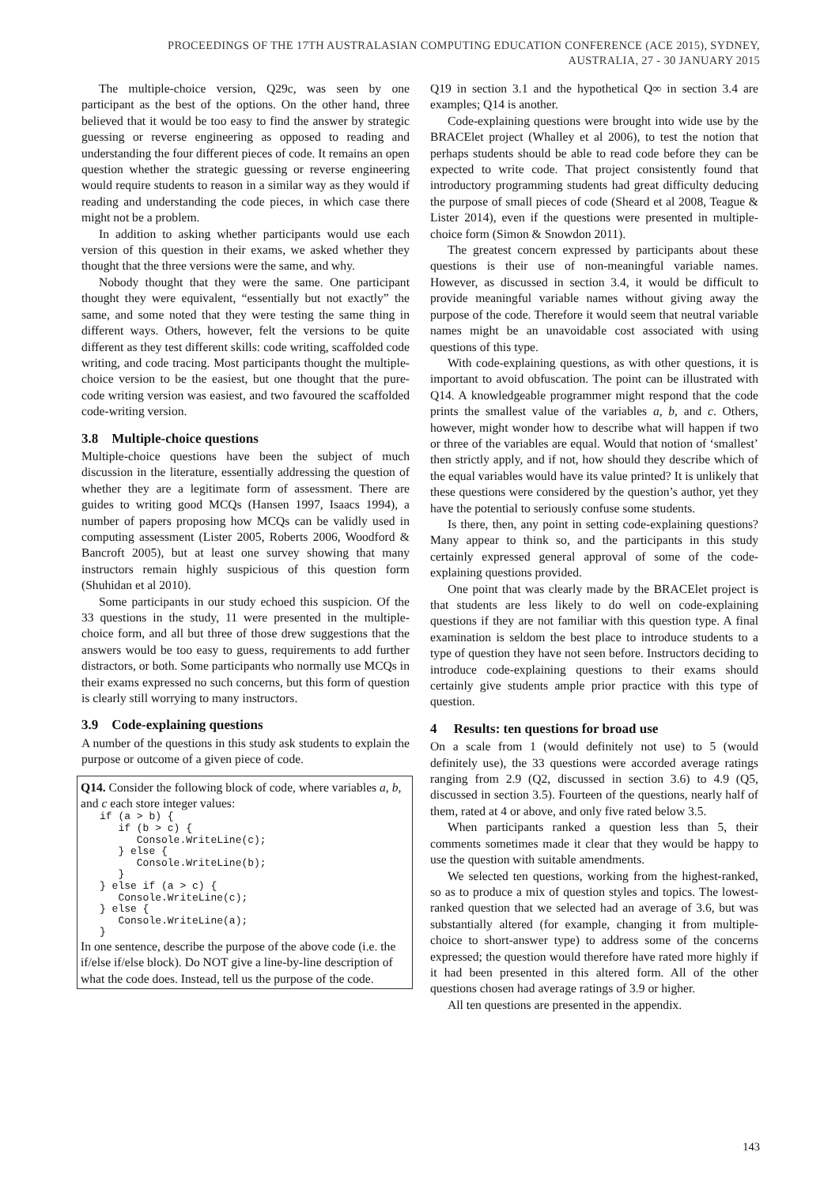PROCEEDINGS OF THE 17TH AUSTRALASIAN COMPUTING EDUCATION CONFERENCE (ACE 2015), SYDNEY,
AUSTRALIA, 27 - 30 JANUARY 2015
The multiple-choice version, Q29c, was seen by one participant as the best of the options. On the other hand, three believed that it would be too easy to find the answer by strategic guessing or reverse engineering as opposed to reading and understanding the four different pieces of code. It remains an open question whether the strategic guessing or reverse engineering would require students to reason in a similar way as they would if reading and understanding the code pieces, in which case there might not be a problem.
In addition to asking whether participants would use each version of this question in their exams, we asked whether they thought that the three versions were the same, and why.
Nobody thought that they were the same. One participant thought they were equivalent, “essentially but not exactly” the same, and some noted that they were testing the same thing in different ways. Others, however, felt the versions to be quite different as they test different skills: code writing, scaffolded code writing, and code tracing. Most participants thought the multiple-choice version to be the easiest, but one thought that the pure-code writing version was easiest, and two favoured the scaffolded code-writing version.
3.8 Multiple-choice questions
Multiple-choice questions have been the subject of much discussion in the literature, essentially addressing the question of whether they are a legitimate form of assessment. There are guides to writing good MCQs (Hansen 1997, Isaacs 1994), a number of papers proposing how MCQs can be validly used in computing assessment (Lister 2005, Roberts 2006, Woodford & Bancroft 2005), but at least one survey showing that many instructors remain highly suspicious of this question form (Shuhidan et al 2010).
Some participants in our study echoed this suspicion. Of the 33 questions in the study, 11 were presented in the multiple-choice form, and all but three of those drew suggestions that the answers would be too easy to guess, requirements to add further distractors, or both. Some participants who normally use MCQs in their exams expressed no such concerns, but this form of question is clearly still worrying to many instructors.
3.9 Code-explaining questions
A number of the questions in this study ask students to explain the purpose or outcome of a given piece of code.
Q14. Consider the following block of code, where variables a, b, and c each store integer values:
if (a > b) {
   if (b > c) {
      Console.WriteLine(c);
   } else {
      Console.WriteLine(b);
   }
} else if (a > c) {
   Console.WriteLine(c);
} else {
   Console.WriteLine(a);
}
In one sentence, describe the purpose of the above code (i.e. the if/else if/else block). Do NOT give a line-by-line description of what the code does. Instead, tell us the purpose of the code.
Q19 in section 3.1 and the hypothetical Q∞ in section 3.4 are examples; Q14 is another.
Code-explaining questions were brought into wide use by the BRACElet project (Whalley et al 2006), to test the notion that perhaps students should be able to read code before they can be expected to write code. That project consistently found that introductory programming students had great difficulty deducing the purpose of small pieces of code (Sheard et al 2008, Teague & Lister 2014), even if the questions were presented in multiple-choice form (Simon & Snowdon 2011).
The greatest concern expressed by participants about these questions is their use of non-meaningful variable names. However, as discussed in section 3.4, it would be difficult to provide meaningful variable names without giving away the purpose of the code. Therefore it would seem that neutral variable names might be an unavoidable cost associated with using questions of this type.
With code-explaining questions, as with other questions, it is important to avoid obfuscation. The point can be illustrated with Q14. A knowledgeable programmer might respond that the code prints the smallest value of the variables a, b, and c. Others, however, might wonder how to describe what will happen if two or three of the variables are equal. Would that notion of ‘smallest’ then strictly apply, and if not, how should they describe which of the equal variables would have its value printed? It is unlikely that these questions were considered by the question’s author, yet they have the potential to seriously confuse some students.
Is there, then, any point in setting code-explaining questions? Many appear to think so, and the participants in this study certainly expressed general approval of some of the code-explaining questions provided.
One point that was clearly made by the BRACElet project is that students are less likely to do well on code-explaining questions if they are not familiar with this question type. A final examination is seldom the best place to introduce students to a type of question they have not seen before. Instructors deciding to introduce code-explaining questions to their exams should certainly give students ample prior practice with this type of question.
4 Results: ten questions for broad use
On a scale from 1 (would definitely not use) to 5 (would definitely use), the 33 questions were accorded average ratings ranging from 2.9 (Q2, discussed in section 3.6) to 4.9 (Q5, discussed in section 3.5). Fourteen of the questions, nearly half of them, rated at 4 or above, and only five rated below 3.5.
When participants ranked a question less than 5, their comments sometimes made it clear that they would be happy to use the question with suitable amendments.
We selected ten questions, working from the highest-ranked, so as to produce a mix of question styles and topics. The lowest-ranked question that we selected had an average of 3.6, but was substantially altered (for example, changing it from multiple-choice to short-answer type) to address some of the concerns expressed; the question would therefore have rated more highly if it had been presented in this altered form. All of the other questions chosen had average ratings of 3.9 or higher.
All ten questions are presented in the appendix.
143